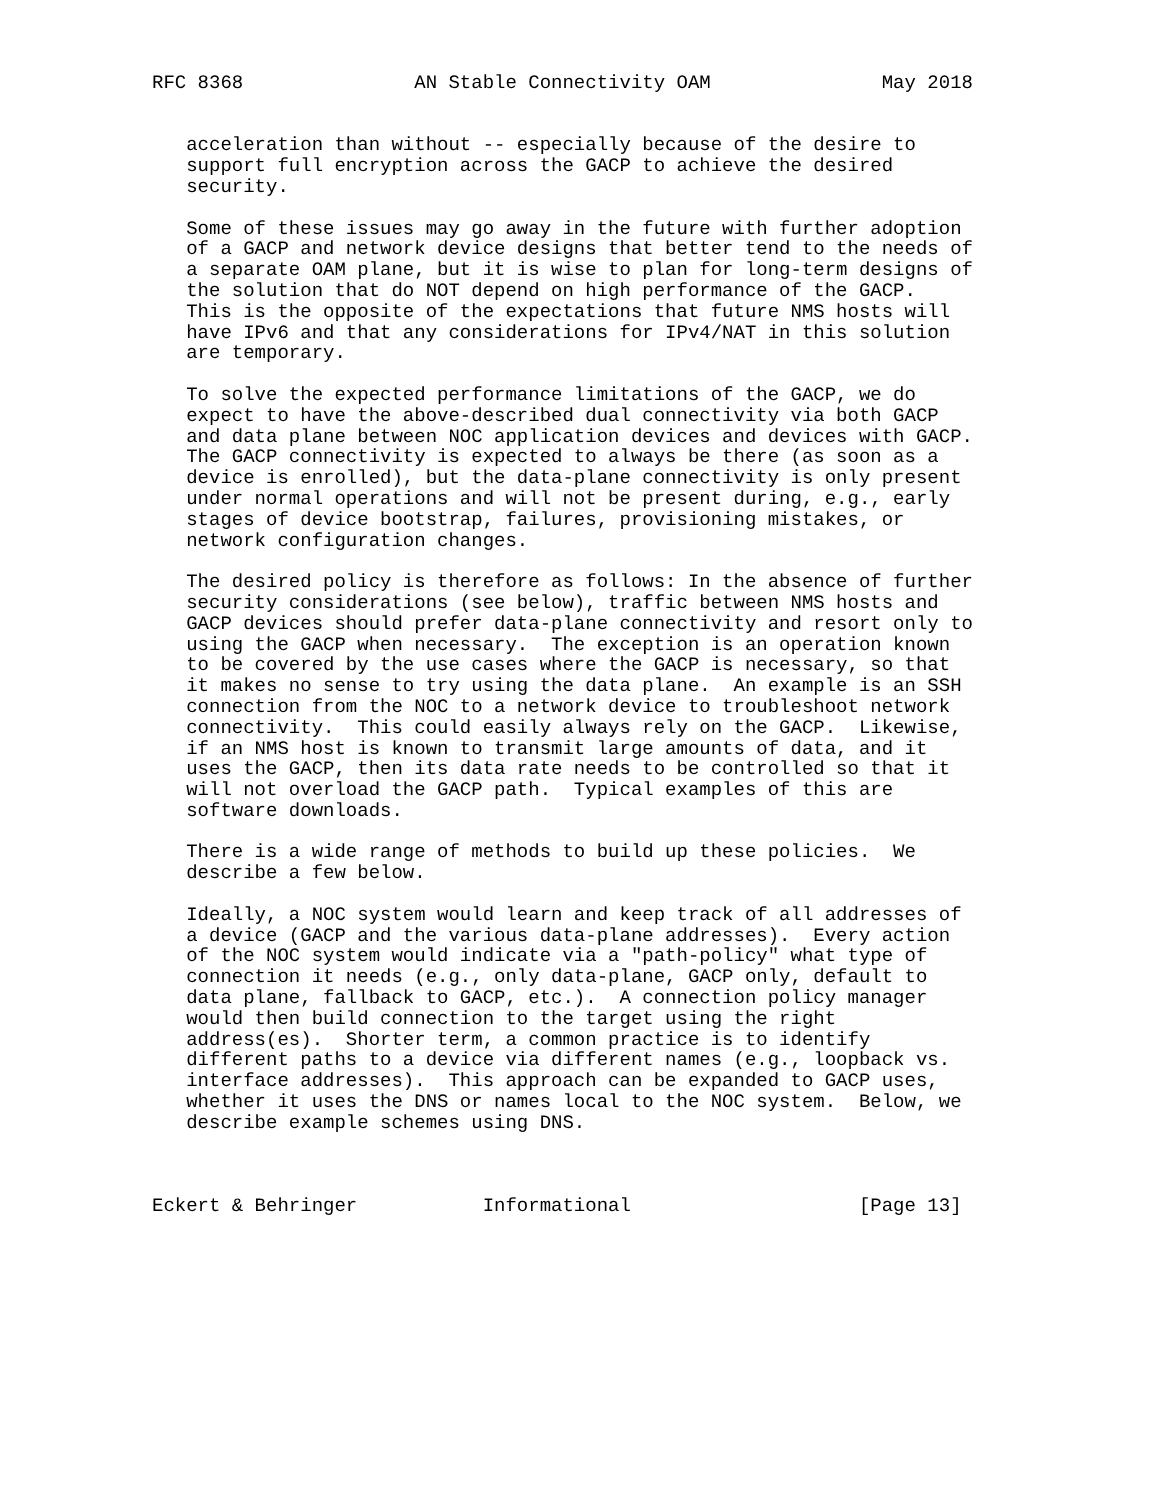RFC 8368               AN Stable Connectivity OAM               May 2018


   acceleration than without -- especially because of the desire to
   support full encryption across the GACP to achieve the desired
   security.

   Some of these issues may go away in the future with further adoption
   of a GACP and network device designs that better tend to the needs of
   a separate OAM plane, but it is wise to plan for long-term designs of
   the solution that do NOT depend on high performance of the GACP.
   This is the opposite of the expectations that future NMS hosts will
   have IPv6 and that any considerations for IPv4/NAT in this solution
   are temporary.

   To solve the expected performance limitations of the GACP, we do
   expect to have the above-described dual connectivity via both GACP
   and data plane between NOC application devices and devices with GACP.
   The GACP connectivity is expected to always be there (as soon as a
   device is enrolled), but the data-plane connectivity is only present
   under normal operations and will not be present during, e.g., early
   stages of device bootstrap, failures, provisioning mistakes, or
   network configuration changes.

   The desired policy is therefore as follows: In the absence of further
   security considerations (see below), traffic between NMS hosts and
   GACP devices should prefer data-plane connectivity and resort only to
   using the GACP when necessary.  The exception is an operation known
   to be covered by the use cases where the GACP is necessary, so that
   it makes no sense to try using the data plane.  An example is an SSH
   connection from the NOC to a network device to troubleshoot network
   connectivity.  This could easily always rely on the GACP.  Likewise,
   if an NMS host is known to transmit large amounts of data, and it
   uses the GACP, then its data rate needs to be controlled so that it
   will not overload the GACP path.  Typical examples of this are
   software downloads.

   There is a wide range of methods to build up these policies.  We
   describe a few below.

   Ideally, a NOC system would learn and keep track of all addresses of
   a device (GACP and the various data-plane addresses).  Every action
   of the NOC system would indicate via a "path-policy" what type of
   connection it needs (e.g., only data-plane, GACP only, default to
   data plane, fallback to GACP, etc.).  A connection policy manager
   would then build connection to the target using the right
   address(es).  Shorter term, a common practice is to identify
   different paths to a device via different names (e.g., loopback vs.
   interface addresses).  This approach can be expanded to GACP uses,
   whether it uses the DNS or names local to the NOC system.  Below, we
   describe example schemes using DNS.



Eckert & Behringer           Informational                    [Page 13]